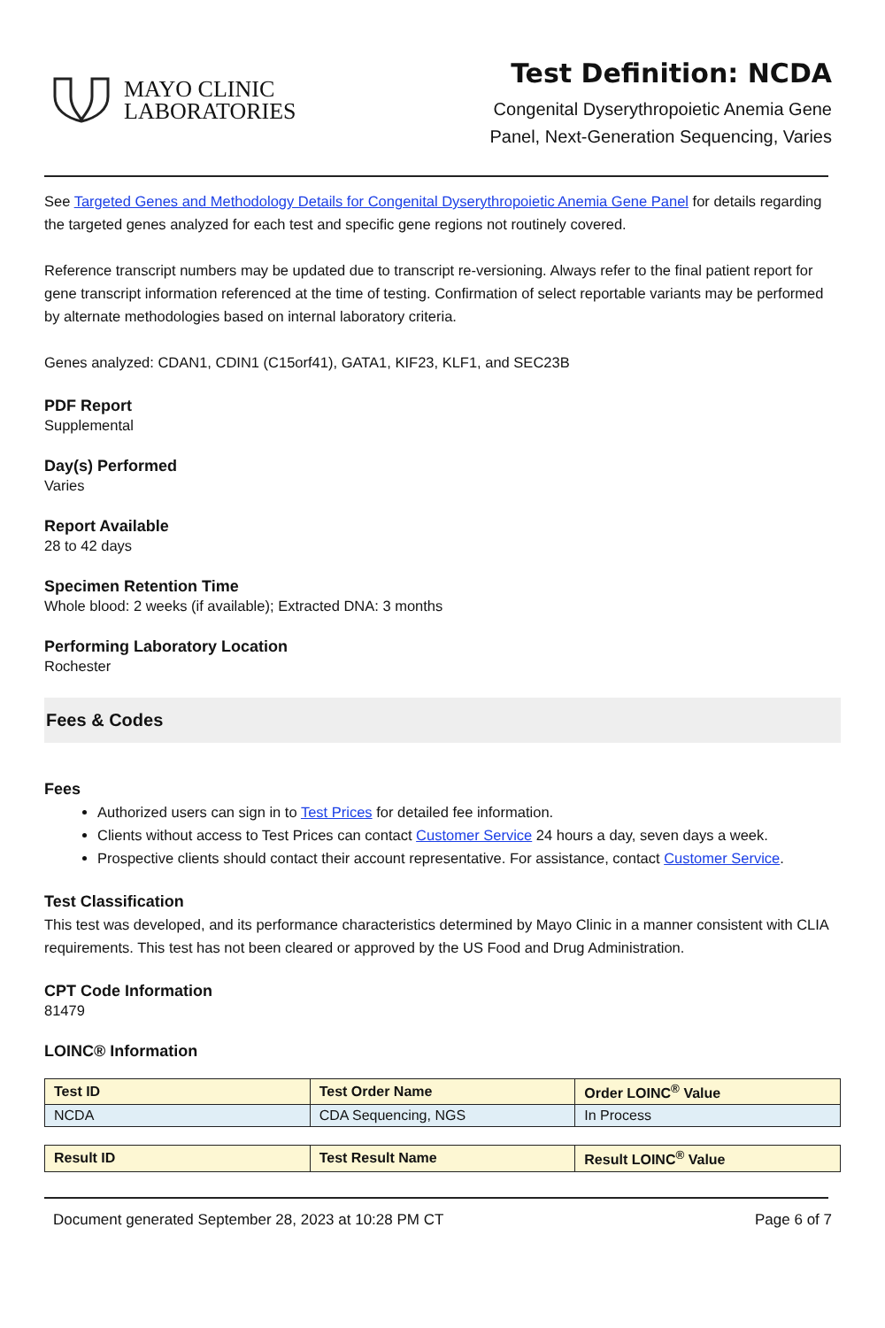MAYO CLINIC
LABORATORIES
Test Definition: NCDA
Congenital Dyserythropoietic Anemia Gene
Panel, Next-Generation Sequencing, Varies
See Targeted Genes and Methodology Details for Congenital Dyserythropoietic Anemia Gene Panel for details regarding the targeted genes analyzed for each test and specific gene regions not routinely covered.
Reference transcript numbers may be updated due to transcript re-versioning. Always refer to the final patient report for gene transcript information referenced at the time of testing. Confirmation of select reportable variants may be performed by alternate methodologies based on internal laboratory criteria.
Genes analyzed: CDAN1, CDIN1 (C15orf41), GATA1, KIF23, KLF1, and SEC23B
PDF Report
Supplemental
Day(s) Performed
Varies
Report Available
28 to 42 days
Specimen Retention Time
Whole blood: 2 weeks (if available); Extracted DNA: 3 months
Performing Laboratory Location
Rochester
Fees & Codes
Fees
Authorized users can sign in to Test Prices for detailed fee information.
Clients without access to Test Prices can contact Customer Service 24 hours a day, seven days a week.
Prospective clients should contact their account representative. For assistance, contact Customer Service.
Test Classification
This test was developed, and its performance characteristics determined by Mayo Clinic in a manner consistent with CLIA requirements. This test has not been cleared or approved by the US Food and Drug Administration.
CPT Code Information
81479
LOINC® Information
| Test ID | Test Order Name | Order LOINC<sup>®</sup> Value |
| --- | --- | --- |
| NCDA | CDA Sequencing, NGS | In Process |
| Result ID | Test Result Name | Result LOINC<sup>®</sup> Value |
| --- | --- | --- |
Document generated September 28, 2023 at 10:28 PM CT Page 6 of 7